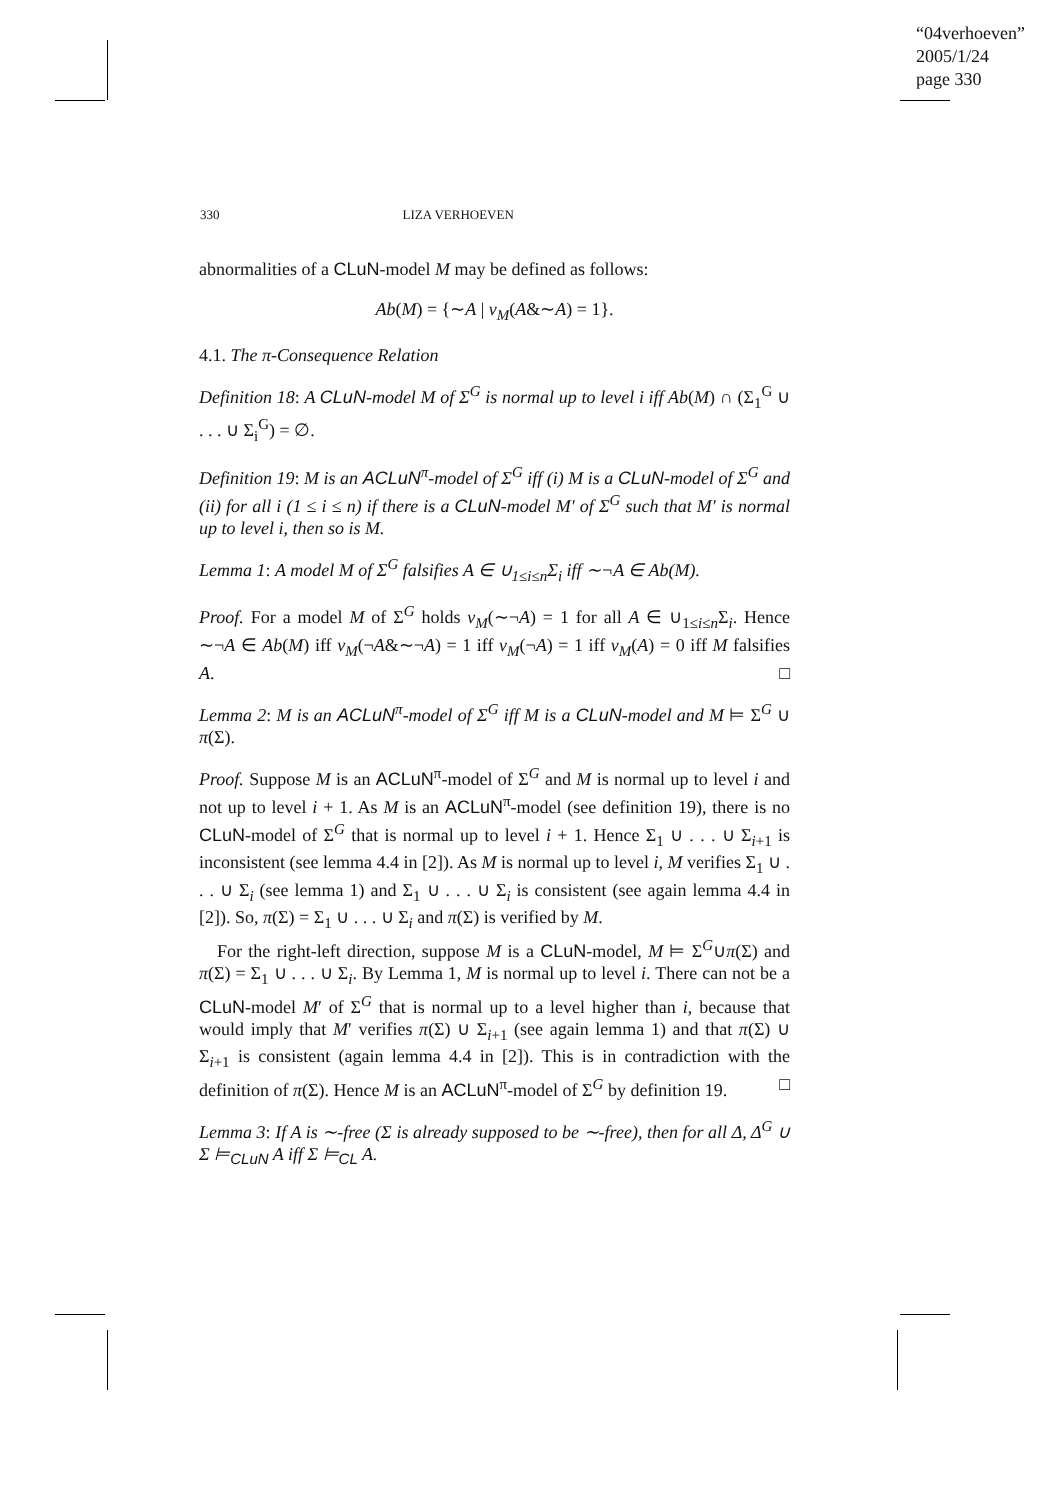“04verhoeven”
2005/1/24
page 330
330 LIZA VERHOEVEN
abnormalities of a CLuN-model M may be defined as follows:
Ab(M) = {∼A | v<sub>M</sub>(A&∼A) = 1}.
4.1. The π-Consequence Relation
Definition 18: A CLuN-model M of Σ<sup>G</sup> is normal up to level i iff Ab(M) ∩ (Σ<sub>1</sub><sup>G</sup> ∪ . . . ∪ Σ<sub>i</sub><sup>G</sup>) = ∅.
Definition 19: M is an ACLuN<sup>π</sup>-model of Σ<sup>G</sup> iff (i) M is a CLuN-model of Σ<sup>G</sup> and (ii) for all i (1 ≤ i ≤ n) if there is a CLuN-model M′ of Σ<sup>G</sup> such that M′ is normal up to level i, then so is M.
Lemma 1: A model M of Σ<sup>G</sup> falsifies A ∈ ∪<sub>1≤i≤n</sub>Σ<sub>i</sub> iff ∼¬A ∈ Ab(M).
Proof. For a model M of Σ<sup>G</sup> holds v<sub>M</sub>(∼¬A) = 1 for all A ∈ ∪<sub>1≤i≤n</sub>Σ<sub>i</sub>. Hence ∼¬A ∈ Ab(M) iff v<sub>M</sub>(¬A&∼¬A) = 1 iff v<sub>M</sub>(¬A) = 1 iff v<sub>M</sub>(A) = 0 iff M falsifies A. □
Lemma 2: M is an ACLuN<sup>π</sup>-model of Σ<sup>G</sup> iff M is a CLuN-model and M ⊨ Σ<sup>G</sup> ∪ π(Σ).
Proof. Suppose M is an ACLuN<sup>π</sup>-model of Σ<sup>G</sup> and M is normal up to level i and not up to level i + 1. As M is an ACLuN<sup>π</sup>-model (see definition 19), there is no CLuN-model of Σ<sup>G</sup> that is normal up to level i + 1. Hence Σ<sub>1</sub> ∪ . . . ∪ Σ<sub>i+1</sub> is inconsistent (see lemma 4.4 in [2]). As M is normal up to level i, M verifies Σ<sub>1</sub> ∪ . . . ∪ Σ<sub>i</sub> (see lemma 1) and Σ<sub>1</sub> ∪ . . . ∪ Σ<sub>i</sub> is consistent (see again lemma 4.4 in [2]). So, π(Σ) = Σ<sub>1</sub> ∪ . . . ∪ Σ<sub>i</sub> and π(Σ) is verified by M.
For the right-left direction, suppose M is a CLuN-model, M ⊨ Σ<sup>G</sup>∪π(Σ) and π(Σ) = Σ<sub>1</sub> ∪ . . . ∪ Σ<sub>i</sub>. By Lemma 1, M is normal up to level i. There can not be a CLuN-model M′ of Σ<sup>G</sup> that is normal up to a level higher than i, because that would imply that M′ verifies π(Σ) ∪ Σ<sub>i+1</sub> (see again lemma 1) and that π(Σ) ∪ Σ<sub>i+1</sub> is consistent (again lemma 4.4 in [2]). This is in contradiction with the definition of π(Σ). Hence M is an ACLuN<sup>π</sup>-model of Σ<sup>G</sup> by definition 19. □
Lemma 3: If A is ∼-free (Σ is already supposed to be ∼-free), then for all Δ, Δ<sup>G</sup> ∪ Σ ⊨<sub>CLuN</sub> A iff Σ ⊨<sub>CL</sub> A.